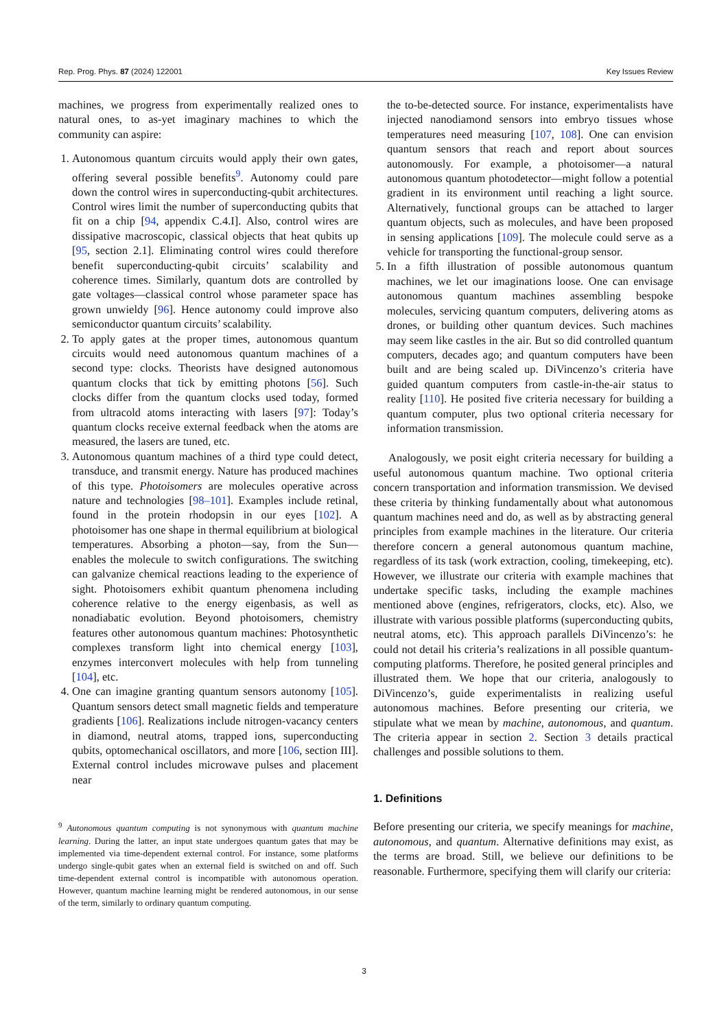Rep. Prog. Phys. 87 (2024) 122001 Key Issues Review
machines, we progress from experimentally realized ones to natural ones, to as-yet imaginary machines to which the community can aspire:
1. Autonomous quantum circuits would apply their own gates, offering several possible benefits<sup>9</sup>. Autonomy could pare down the control wires in superconducting-qubit architectures. Control wires limit the number of superconducting qubits that fit on a chip [94, appendix C.4.I]. Also, control wires are dissipative macroscopic, classical objects that heat qubits up [95, section 2.1]. Eliminating control wires could therefore benefit superconducting-qubit circuits’ scalability and coherence times. Similarly, quantum dots are controlled by gate voltages—classical control whose parameter space has grown unwieldy [96]. Hence autonomy could improve also semiconductor quantum circuits’ scalability.
2. To apply gates at the proper times, autonomous quantum circuits would need autonomous quantum machines of a second type: clocks. Theorists have designed autonomous quantum clocks that tick by emitting photons [56]. Such clocks differ from the quantum clocks used today, formed from ultracold atoms interacting with lasers [97]: Today’s quantum clocks receive external feedback when the atoms are measured, the lasers are tuned, etc.
3. Autonomous quantum machines of a third type could detect, transduce, and transmit energy. Nature has produced machines of this type. Photoisomers are molecules operative across nature and technologies [98–101]. Examples include retinal, found in the protein rhodopsin in our eyes [102]. A photoisomer has one shape in thermal equilibrium at biological temperatures. Absorbing a photon—say, from the Sun—enables the molecule to switch configurations. The switching can galvanize chemical reactions leading to the experience of sight. Photoisomers exhibit quantum phenomena including coherence relative to the energy eigenbasis, as well as nonadiabatic evolution. Beyond photoisomers, chemistry features other autonomous quantum machines: Photosynthetic complexes transform light into chemical energy [103], enzymes interconvert molecules with help from tunneling [104], etc.
4. One can imagine granting quantum sensors autonomy [105]. Quantum sensors detect small magnetic fields and temperature gradients [106]. Realizations include nitrogen-vacancy centers in diamond, neutral atoms, trapped ions, superconducting qubits, optomechanical oscillators, and more [106, section III]. External control includes microwave pulses and placement near
<sup>9</sup> Autonomous quantum computing is not synonymous with quantum machine learning. During the latter, an input state undergoes quantum gates that may be implemented via time-dependent external control. For instance, some platforms undergo single-qubit gates when an external field is switched on and off. Such time-dependent external control is incompatible with autonomous operation. However, quantum machine learning might be rendered autonomous, in our sense of the term, similarly to ordinary quantum computing.
the to-be-detected source. For instance, experimentalists have injected nanodiamond sensors into embryo tissues whose temperatures need measuring [107, 108]. One can envision quantum sensors that reach and report about sources autonomously. For example, a photoisomer—a natural autonomous quantum photodetector—might follow a potential gradient in its environment until reaching a light source. Alternatively, functional groups can be attached to larger quantum objects, such as molecules, and have been proposed in sensing applications [109]. The molecule could serve as a vehicle for transporting the functional-group sensor.
5. In a fifth illustration of possible autonomous quantum machines, we let our imaginations loose. One can envisage autonomous quantum machines assembling bespoke molecules, servicing quantum computers, delivering atoms as drones, or building other quantum devices. Such machines may seem like castles in the air. But so did controlled quantum computers, decades ago; and quantum computers have been built and are being scaled up. DiVincenzo’s criteria have guided quantum computers from castle-in-the-air status to reality [110]. He posited five criteria necessary for building a quantum computer, plus two optional criteria necessary for information transmission.
Analogously, we posit eight criteria necessary for building a useful autonomous quantum machine. Two optional criteria concern transportation and information transmission. We devised these criteria by thinking fundamentally about what autonomous quantum machines need and do, as well as by abstracting general principles from example machines in the literature. Our criteria therefore concern a general autonomous quantum machine, regardless of its task (work extraction, cooling, timekeeping, etc). However, we illustrate our criteria with example machines that undertake specific tasks, including the example machines mentioned above (engines, refrigerators, clocks, etc). Also, we illustrate with various possible platforms (superconducting qubits, neutral atoms, etc). This approach parallels DiVincenzo’s: he could not detail his criteria’s realizations in all possible quantum-computing platforms. Therefore, he posited general principles and illustrated them. We hope that our criteria, analogously to DiVincenzo’s, guide experimentalists in realizing useful autonomous machines. Before presenting our criteria, we stipulate what we mean by machine, autonomous, and quantum. The criteria appear in section 2. Section 3 details practical challenges and possible solutions to them.
1. Definitions
Before presenting our criteria, we specify meanings for machine, autonomous, and quantum. Alternative definitions may exist, as the terms are broad. Still, we believe our definitions to be reasonable. Furthermore, specifying them will clarify our criteria:
3